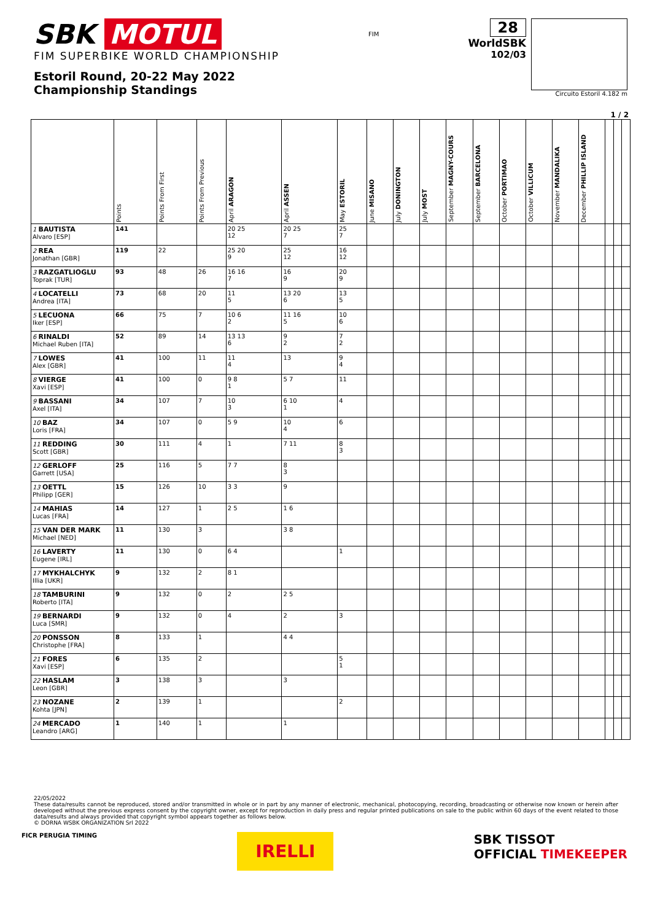SBK MOTUL
FIM SUPERBIKE WORLD CHAMPIONSHIP
Estoril Round, 20-22 May 2022
Championship Standings
FIM
28
WorldSBK
102/03
Circuito Estoril 4.182 m
1 / 2
| | Points | Points From First | Points From Previous | April ARAGON | April ASSEN | May ESTORIL | June MISANO | July DONINGTON | July MOST | September MAGNY-COURS | September BARCELONA | October PORTIMAO | October VILLICUM | November MANDALIKA | December PHILLIP ISLAND | | | |
| --- | --- | --- | --- | --- | --- | --- | --- | --- | --- | --- | --- | --- | --- | --- | --- | --- | --- | --- |
| 1 BAUTISTA Alvaro [ESP] | 141 | | | 20 25 12 | 20 25 7 | 25 7 | | | | | | | | | | | | |
| 2 REA Jonathan [GBR] | 119 | 22 | | 25 20 9 | 25 12 | 16 12 | | | | | | | | | | | | |
| 3 RAZGATLIOGLU Toprak [TUR] | 93 | 48 | 26 | 16 16 7 | 16 9 | 20 9 | | | | | | | | | | | | |
| 4 LOCATELLI Andrea [ITA] | 73 | 68 | 20 | 11 5 | 13 20 6 | 13 5 | | | | | | | | | | | | |
| 5 LECUONA Iker [ESP] | 66 | 75 | 7 | 10 6 2 | 11 16 5 | 10 6 | | | | | | | | | | | | |
| 6 RINALDI Michael Ruben [ITA] | 52 | 89 | 14 | 13 13 6 | 9 2 | 7 2 | | | | | | | | | | | | |
| 7 LOWES Alex [GBR] | 41 | 100 | 11 | 11 4 | 13 | 9 4 | | | | | | | | | | | | |
| 8 VIERGE Xavi [ESP] | 41 | 100 | 0 | 9 8 1 | 5 7 | 11 | | | | | | | | | | | | |
| 9 BASSANI Axel [ITA] | 34 | 107 | 7 | 10 3 | 6 10 1 | 4 | | | | | | | | | | | | |
| 10 BAZ Loris [FRA] | 34 | 107 | 0 | 5 9 | 10 4 | 6 | | | | | | | | | | | | |
| 11 REDDING Scott [GBR] | 30 | 111 | 4 | 1 | 7 11 | 8 3 | | | | | | | | | | | | |
| 12 GERLOFF Garrett [USA] | 25 | 116 | 5 | 7 7 | 8 3 | | | | | | | | | | | | | |
| 13 OETTL Philipp [GER] | 15 | 126 | 10 | 3 3 | 9 | | | | | | | | | | | | | |
| 14 MAHIAS Lucas [FRA] | 14 | 127 | 1 | 2 5 | 1 6 | | | | | | | | | | | | | |
| 15 VAN DER MARK Michael [NED] | 11 | 130 | 3 | | 3 8 | | | | | | | | | | | | | |
| 16 LAVERTY Eugene [IRL] | 11 | 130 | 0 | 6 4 | | 1 | | | | | | | | | | | | |
| 17 MYKHALCHYK Illia [UKR] | 9 | 132 | 2 | 8 1 | | | | | | | | | | | | | | |
| 18 TAMBURINI Roberto [ITA] | 9 | 132 | 0 | 2 | 2 5 | | | | | | | | | | | | | |
| 19 BERNARDI Luca [SMR] | 9 | 132 | 0 | 4 | 2 | 3 | | | | | | | | | | | | |
| 20 PONSSON Christophe [FRA] | 8 | 133 | 1 | | 4 4 | | | | | | | | | | | | | |
| 21 FORES Xavi [ESP] | 6 | 135 | 2 | | | 5 1 | | | | | | | | | | | | |
| 22 HASLAM Leon [GBR] | 3 | 138 | 3 | | 3 | | | | | | | | | | | | | |
| 23 NOZANE Kohta [JPN] | 2 | 139 | 1 | | | 2 | | | | | | | | | | | | |
| 24 MERCADO Leandro [ARG] | 1 | 140 | 1 | | 1 | | | | | | | | | | | | | |
22/05/2022
These data/results cannot be reproduced, stored and/or transmitted in whole or in part by any manner of electronic, mechanical, photocopying, recording, broadcasting or otherwise now known or herein after developed without the previous express consent by the copyright owner, except for reproduction in daily press and regular printed publications on sale to the public within 60 days of the event related to those data/results and always provided that copyright symbol appears together as follows below.
© DORNA WSBK ORGANIZATION Srl 2022
FICR PERUGIA TIMING IRELLI SBK TISSOT
OFFICIAL TIMEKEEPER